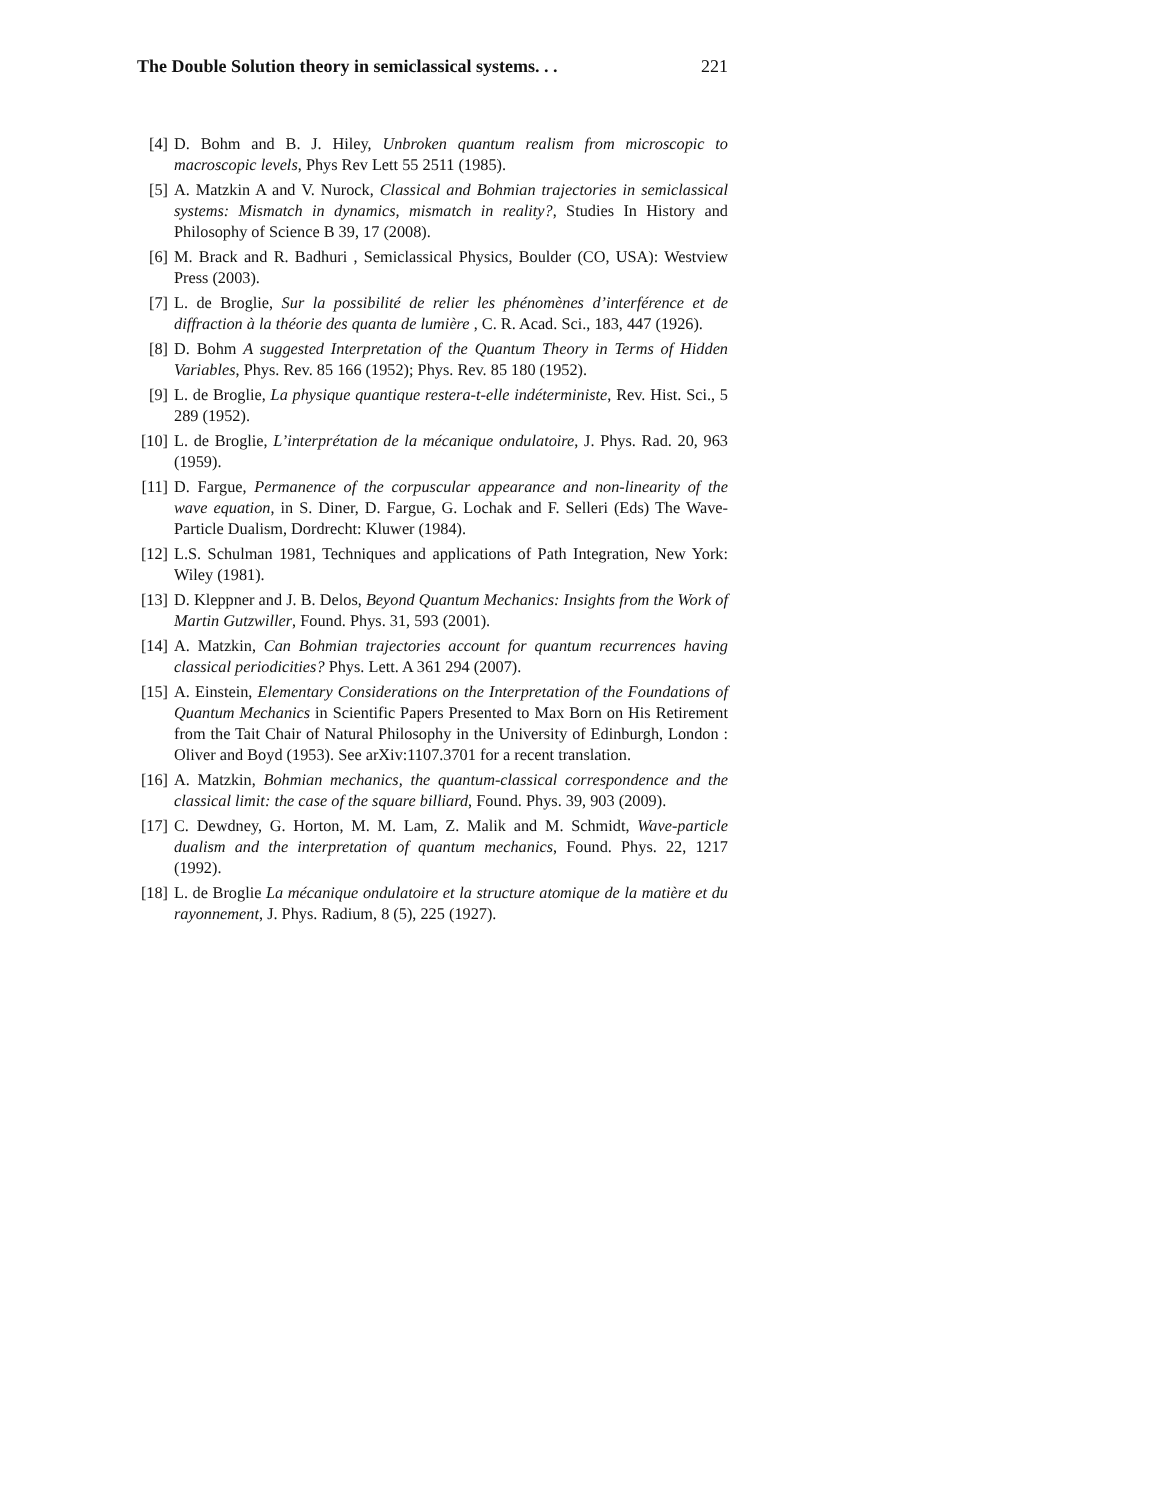The Double Solution theory in semiclassical systems. . . 221
[4] D. Bohm and B. J. Hiley, Unbroken quantum realism from microscopic to macroscopic levels, Phys Rev Lett 55 2511 (1985).
[5] A. Matzkin A and V. Nurock, Classical and Bohmian trajectories in semiclassical systems: Mismatch in dynamics, mismatch in reality?, Studies In History and Philosophy of Science B 39, 17 (2008).
[6] M. Brack and R. Badhuri , Semiclassical Physics, Boulder (CO, USA): Westview Press (2003).
[7] L. de Broglie, Sur la possibilité de relier les phénomènes d’interférence et de diffraction à la théorie des quanta de lumière , C. R. Acad. Sci., 183, 447 (1926).
[8] D. Bohm A suggested Interpretation of the Quantum Theory in Terms of Hidden Variables, Phys. Rev. 85 166 (1952); Phys. Rev. 85 180 (1952).
[9] L. de Broglie, La physique quantique restera-t-elle indéterministe, Rev. Hist. Sci., 5 289 (1952).
[10] L. de Broglie, L’interprétation de la mécanique ondulatoire, J. Phys. Rad. 20, 963 (1959).
[11] D. Fargue, Permanence of the corpuscular appearance and non-linearity of the wave equation, in S. Diner, D. Fargue, G. Lochak and F. Selleri (Eds) The Wave-Particle Dualism, Dordrecht: Kluwer (1984).
[12] L.S. Schulman 1981, Techniques and applications of Path Integration, New York: Wiley (1981).
[13] D. Kleppner and J. B. Delos, Beyond Quantum Mechanics: Insights from the Work of Martin Gutzwiller, Found. Phys. 31, 593 (2001).
[14] A. Matzkin, Can Bohmian trajectories account for quantum recurrences having classical periodicities? Phys. Lett. A 361 294 (2007).
[15] A. Einstein, Elementary Considerations on the Interpretation of the Foundations of Quantum Mechanics in Scientific Papers Presented to Max Born on His Retirement from the Tait Chair of Natural Philosophy in the University of Edinburgh, London : Oliver and Boyd (1953). See arXiv:1107.3701 for a recent translation.
[16] A. Matzkin, Bohmian mechanics, the quantum-classical correspondence and the classical limit: the case of the square billiard, Found. Phys. 39, 903 (2009).
[17] C. Dewdney, G. Horton, M. M. Lam, Z. Malik and M. Schmidt, Wave-particle dualism and the interpretation of quantum mechanics, Found. Phys. 22, 1217 (1992).
[18] L. de Broglie La mécanique ondulatoire et la structure atomique de la matière et du rayonnement, J. Phys. Radium, 8 (5), 225 (1927).